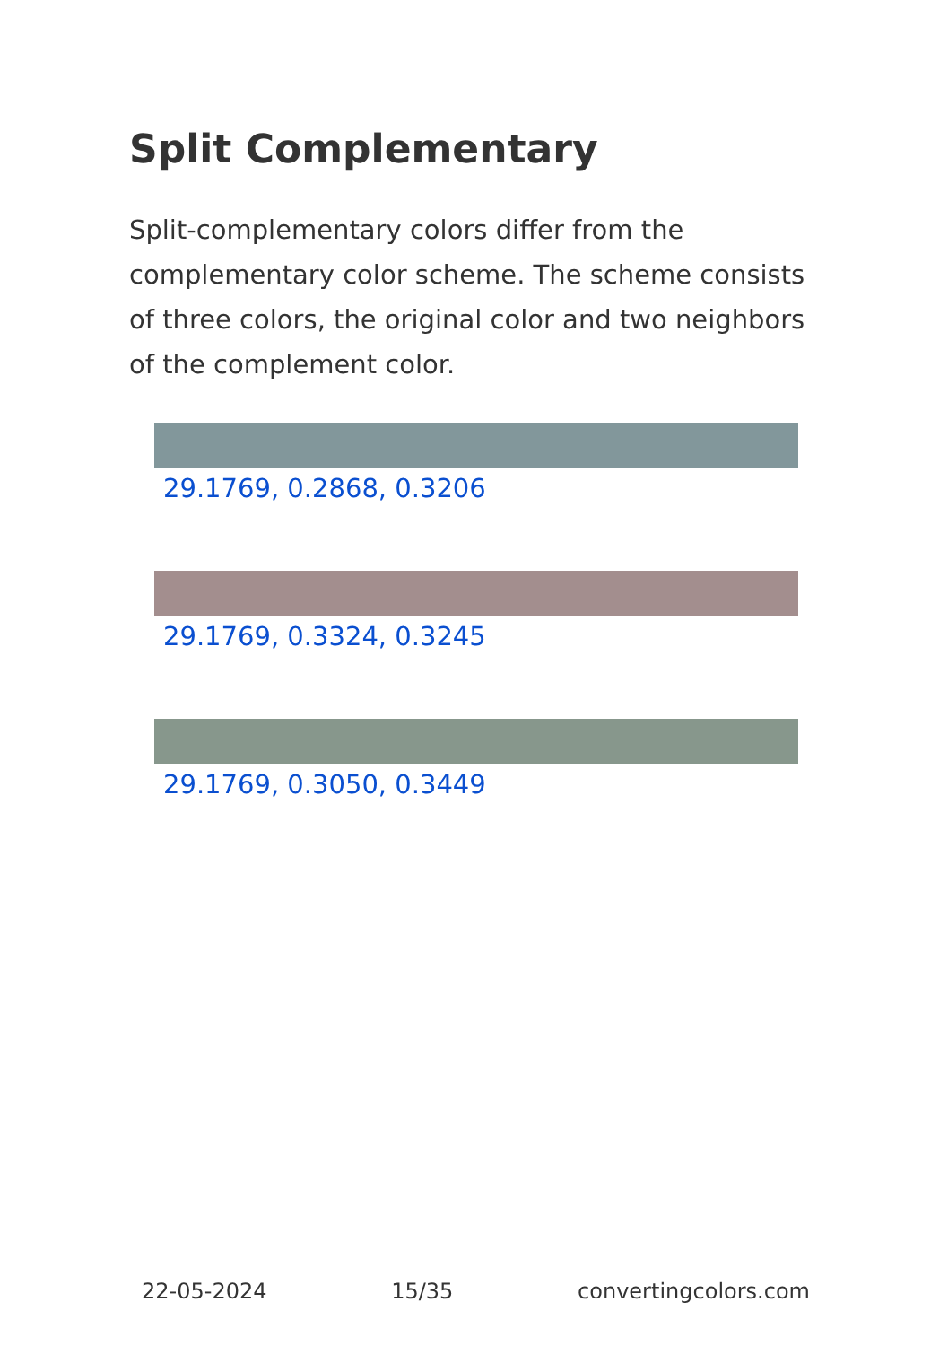Split Complementary
Split-complementary colors differ from the complementary color scheme. The scheme consists of three colors, the original color and two neighbors of the complement color.
29.1769, 0.2868, 0.3206
29.1769, 0.3324, 0.3245
29.1769, 0.3050, 0.3449
22-05-2024 15/35 convertingcolors.com